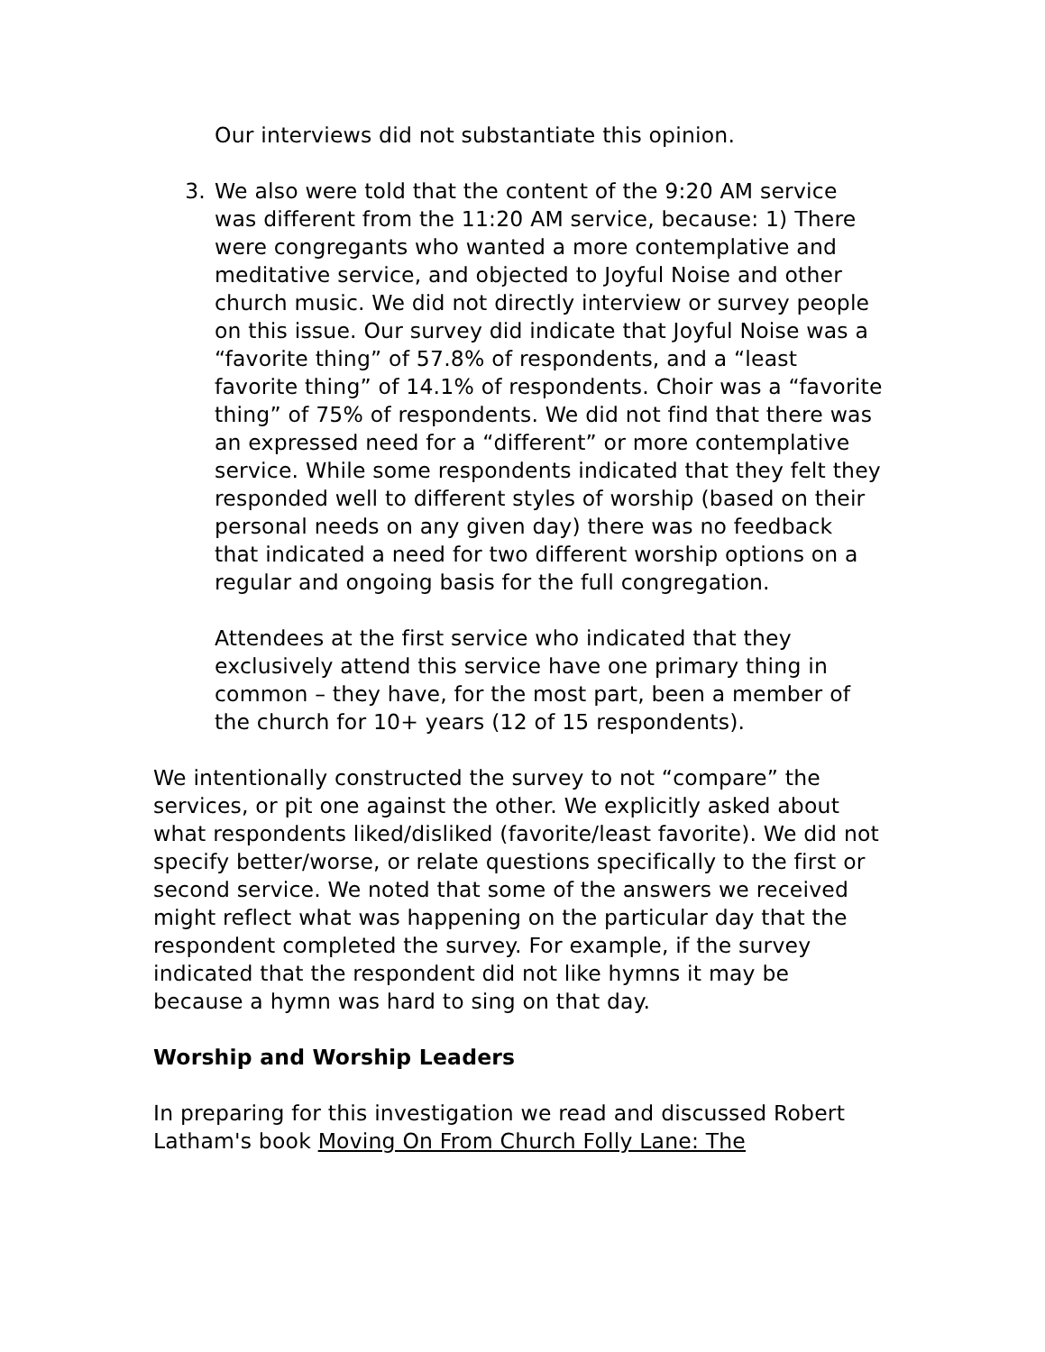Our interviews did not substantiate this opinion.
3. We also were told that the content of the 9:20 AM service was different from the 11:20 AM service, because: 1) There were congregants who wanted a more contemplative and meditative service, and objected to Joyful Noise and other church music. We did not directly interview or survey people on this issue. Our survey did indicate that Joyful Noise was a “favorite thing” of 57.8% of respondents, and a “least favorite thing” of 14.1% of respondents. Choir was a “favorite thing” of 75% of respondents. We did not find that there was an expressed need for a “different” or more contemplative service. While some respondents indicated that they felt they responded well to different styles of worship (based on their personal needs on any given day) there was no feedback that indicated a need for two different worship options on a regular and ongoing basis for the full congregation.
Attendees at the first service who indicated that they exclusively attend this service have one primary thing in common – they have, for the most part, been a member of the church for 10+ years (12 of 15 respondents).
We intentionally constructed the survey to not “compare” the services, or pit one against the other. We explicitly asked about what respondents liked/disliked (favorite/least favorite). We did not specify better/worse, or relate questions specifically to the first or second service. We noted that some of the answers we received might reflect what was happening on the particular day that the respondent completed the survey. For example, if the survey indicated that the respondent did not like hymns it may be because a hymn was hard to sing on that day.
Worship and Worship Leaders
In preparing for this investigation we read and discussed Robert Latham's book Moving On From Church Folly Lane: The